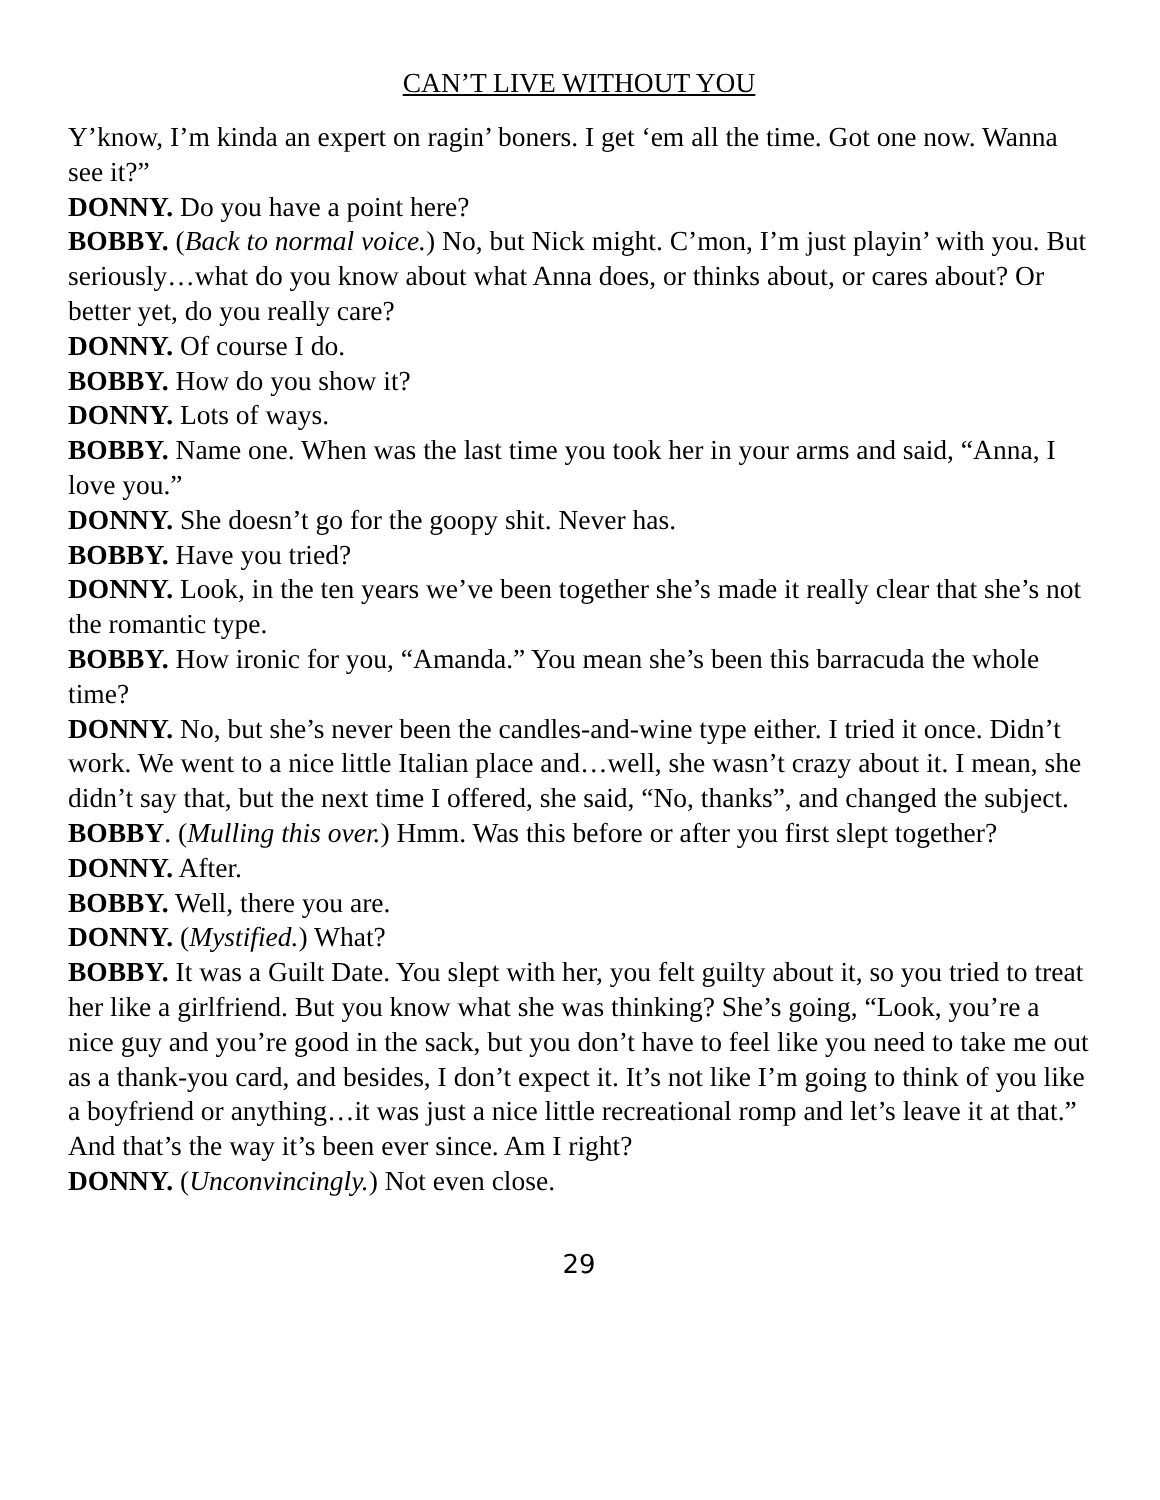CAN’T LIVE WITHOUT YOU
Y’know, I’m kinda an expert on ragin’ boners. I get ‘em all the time. Got one now. Wanna see it?”
DONNY. Do you have a point here?
BOBBY. (Back to normal voice.) No, but Nick might. C’mon, I’m just playin’ with you. But seriously…what do you know about what Anna does, or thinks about, or cares about? Or better yet, do you really care?
DONNY. Of course I do.
BOBBY. How do you show it?
DONNY. Lots of ways.
BOBBY. Name one. When was the last time you took her in your arms and said, “Anna, I love you.”
DONNY. She doesn’t go for the goopy shit. Never has.
BOBBY. Have you tried?
DONNY. Look, in the ten years we’ve been together she’s made it really clear that she’s not the romantic type.
BOBBY. How ironic for you, “Amanda.” You mean she’s been this barracuda the whole time?
DONNY. No, but she’s never been the candles-and-wine type either. I tried it once. Didn’t work. We went to a nice little Italian place and…well, she wasn’t crazy about it. I mean, she didn’t say that, but the next time I offered, she said, “No, thanks”, and changed the subject.
BOBBY. (Mulling this over.) Hmm. Was this before or after you first slept together?
DONNY. After.
BOBBY. Well, there you are.
DONNY. (Mystified.) What?
BOBBY. It was a Guilt Date. You slept with her, you felt guilty about it, so you tried to treat her like a girlfriend. But you know what she was thinking? She’s going, “Look, you’re a nice guy and you’re good in the sack, but you don’t have to feel like you need to take me out as a thank-you card, and besides, I don’t expect it. It’s not like I’m going to think of you like a boyfriend or anything…it was just a nice little recreational romp and let’s leave it at that.” And that’s the way it’s been ever since. Am I right?
DONNY. (Unconvincingly.) Not even close.
29